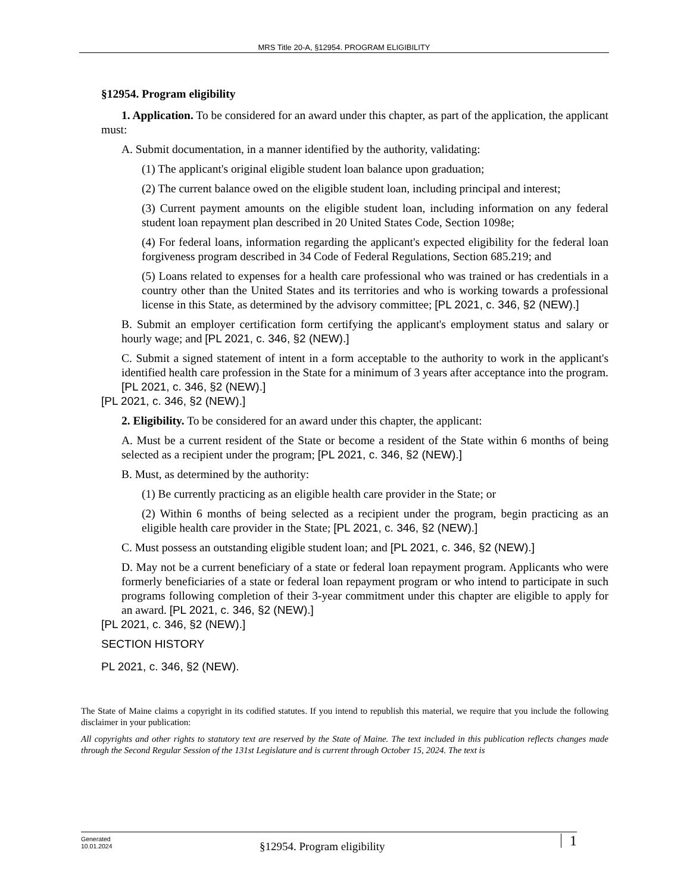MRS Title 20-A, §12954. PROGRAM ELIGIBILITY
§12954. Program eligibility
1. Application. To be considered for an award under this chapter, as part of the application, the applicant must:
A. Submit documentation, in a manner identified by the authority, validating:
(1) The applicant's original eligible student loan balance upon graduation;
(2) The current balance owed on the eligible student loan, including principal and interest;
(3) Current payment amounts on the eligible student loan, including information on any federal student loan repayment plan described in 20 United States Code, Section 1098e;
(4) For federal loans, information regarding the applicant's expected eligibility for the federal loan forgiveness program described in 34 Code of Federal Regulations, Section 685.219; and
(5) Loans related to expenses for a health care professional who was trained or has credentials in a country other than the United States and its territories and who is working towards a professional license in this State, as determined by the advisory committee; [PL 2021, c. 346, §2 (NEW).]
B. Submit an employer certification form certifying the applicant's employment status and salary or hourly wage; and [PL 2021, c. 346, §2 (NEW).]
C. Submit a signed statement of intent in a form acceptable to the authority to work in the applicant's identified health care profession in the State for a minimum of 3 years after acceptance into the program. [PL 2021, c. 346, §2 (NEW).]
[PL 2021, c. 346, §2 (NEW).]
2. Eligibility. To be considered for an award under this chapter, the applicant:
A. Must be a current resident of the State or become a resident of the State within 6 months of being selected as a recipient under the program; [PL 2021, c. 346, §2 (NEW).]
B. Must, as determined by the authority:
(1) Be currently practicing as an eligible health care provider in the State; or
(2) Within 6 months of being selected as a recipient under the program, begin practicing as an eligible health care provider in the State; [PL 2021, c. 346, §2 (NEW).]
C. Must possess an outstanding eligible student loan; and [PL 2021, c. 346, §2 (NEW).]
D. May not be a current beneficiary of a state or federal loan repayment program. Applicants who were formerly beneficiaries of a state or federal loan repayment program or who intend to participate in such programs following completion of their 3-year commitment under this chapter are eligible to apply for an award. [PL 2021, c. 346, §2 (NEW).]
[PL 2021, c. 346, §2 (NEW).]
SECTION HISTORY
PL 2021, c. 346, §2 (NEW).
The State of Maine claims a copyright in its codified statutes. If you intend to republish this material, we require that you include the following disclaimer in your publication:
All copyrights and other rights to statutory text are reserved by the State of Maine. The text included in this publication reflects changes made through the Second Regular Session of the 131st Legislature and is current through October 15, 2024. The text is
Generated
10.01.2024
§12954. Program eligibility 1